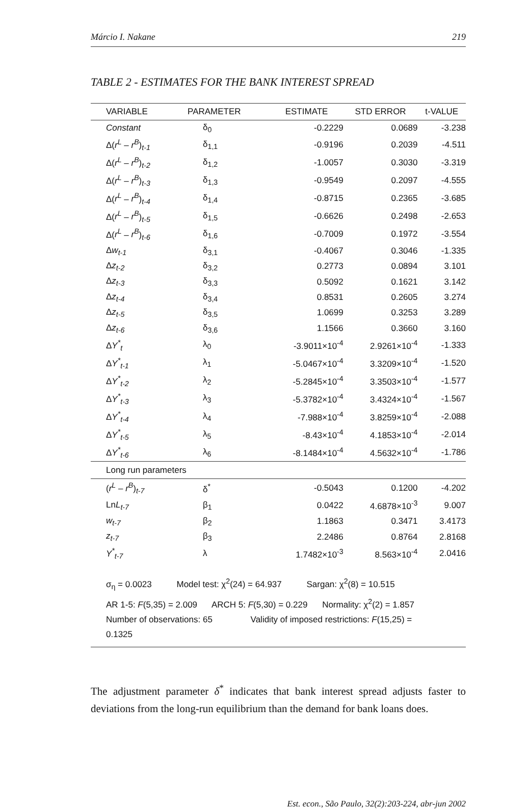Márcio I. Nakane 219
TABLE 2 - ESTIMATES FOR THE BANK INTEREST SPREAD
| VARIABLE | PARAMETER | ESTIMATE | STD ERROR | t-VALUE |
| --- | --- | --- | --- | --- |
| Constant | δ<sub>0</sub> | -0.2229 | 0.0689 | -3.238 |
| Δ( r<sup>L</sup> – r<sup>B</sup> )<sub>t-1</sub> | δ<sub>1,1</sub> | -0.9196 | 0.2039 | -4.511 |
| Δ( r<sup>L</sup> – r<sup>B</sup> )<sub>t-2</sub> | δ<sub>1,2</sub> | -1.0057 | 0.3030 | -3.319 |
| Δ( r<sup>L</sup> – r<sup>B</sup> )<sub>t-3</sub> | δ<sub>1,3</sub> | -0.9549 | 0.2097 | -4.555 |
| Δ( r<sup>L</sup> – r<sup>B</sup> )<sub>t-4</sub> | δ<sub>1,4</sub> | -0.8715 | 0.2365 | -3.685 |
| Δ( r<sup>L</sup> – r<sup>B</sup> )<sub>t-5</sub> | δ<sub>1,5</sub> | -0.6626 | 0.2498 | -2.653 |
| Δ( r<sup>L</sup> – r<sup>B</sup> )<sub>t-6</sub> | δ<sub>1,6</sub> | -0.7009 | 0.1972 | -3.554 |
| Δ w<sub>t-1</sub> | δ<sub>3,1</sub> | -0.4067 | 0.3046 | -1.335 |
| Δ z<sub>t-2</sub> | δ<sub>3,2</sub> | 0.2773 | 0.0894 | 3.101 |
| Δ z<sub>t-3</sub> | δ<sub>3,3</sub> | 0.5092 | 0.1621 | 3.142 |
| Δ z<sub>t-4</sub> | δ<sub>3,4</sub> | 0.8531 | 0.2605 | 3.274 |
| Δ z<sub>t-5</sub> | δ<sub>3,5</sub> | 1.0699 | 0.3253 | 3.289 |
| Δ z<sub>t-6</sub> | δ<sub>3,6</sub> | 1.1566 | 0.3660 | 3.160 |
| Δ Y<sup>*</sup><sub>t</sub> | λ<sub>0</sub> | -3.9011×10<sup>-4</sup> | 2.9261×10<sup>-4</sup> | -1.333 |
| Δ Y<sup>*</sup><sub>t-1</sub> | λ<sub>1</sub> | -5.0467×10<sup>-4</sup> | 3.3209×10<sup>-4</sup> | -1.520 |
| Δ Y<sup>*</sup><sub>t-2</sub> | λ<sub>2</sub> | -5.2845×10<sup>-4</sup> | 3.3503×10<sup>-4</sup> | -1.577 |
| Δ Y<sup>*</sup><sub>t-3</sub> | λ<sub>3</sub> | -5.3782×10<sup>-4</sup> | 3.4324×10<sup>-4</sup> | -1.567 |
| Δ Y<sup>*</sup><sub>t-4</sub> | λ<sub>4</sub> | -7.988×10<sup>-4</sup> | 3.8259×10<sup>-4</sup> | -2.088 |
| Δ Y<sup>*</sup><sub>t-5</sub> | λ<sub>5</sub> | -8.43×10<sup>-4</sup> | 4.1853×10<sup>-4</sup> | -2.014 |
| Δ Y<sup>*</sup><sub>t-6</sub> | λ<sub>6</sub> | -8.1484×10<sup>-4</sup> | 4.5632×10<sup>-4</sup> | -1.786 |
| Long run parameters | | | | |
| ( r<sup>L</sup> – r<sup>B</sup> )<sub>t-7</sub> | δ<sup>*</sup> | -0.5043 | 0.1200 | -4.202 |
| Ln L<sub>t-7</sub> | β<sub>1</sub> | 0.0422 | 4.6878×10<sup>-3</sup> | 9.007 |
| w<sub>t-7</sub> | β<sub>2</sub> | 1.1863 | 0.3471 | 3.4173 |
| z<sub>t-7</sub> | β<sub>3</sub> | 2.2486 | 0.8764 | 2.8168 |
| Y<sup>*</sup><sub>t-7</sub> | λ | 1.7482×10<sup>-3</sup> | 8.563×10<sup>-4</sup> | 2.0416 |
σ<sub>η</sub> = 0.0023 Model test: χ<sup>2</sup>(24) = 64.937 Sargan: χ<sup>2</sup>(8) = 10.515
AR 1-5: F(5,35) = 2.009 ARCH 5: F(5,30) = 0.229 Normality: χ<sup>2</sup>(2) = 1.857
Number of observations: 65 Validity of imposed restrictions: F(15,25) = 0.1325
The adjustment parameter δ<sup>*</sup> indicates that bank interest spread adjusts faster to deviations from the long-run equilibrium than the demand for bank loans does.
Est. econ., São Paulo, 32(2):203-224, abr-jun 2002